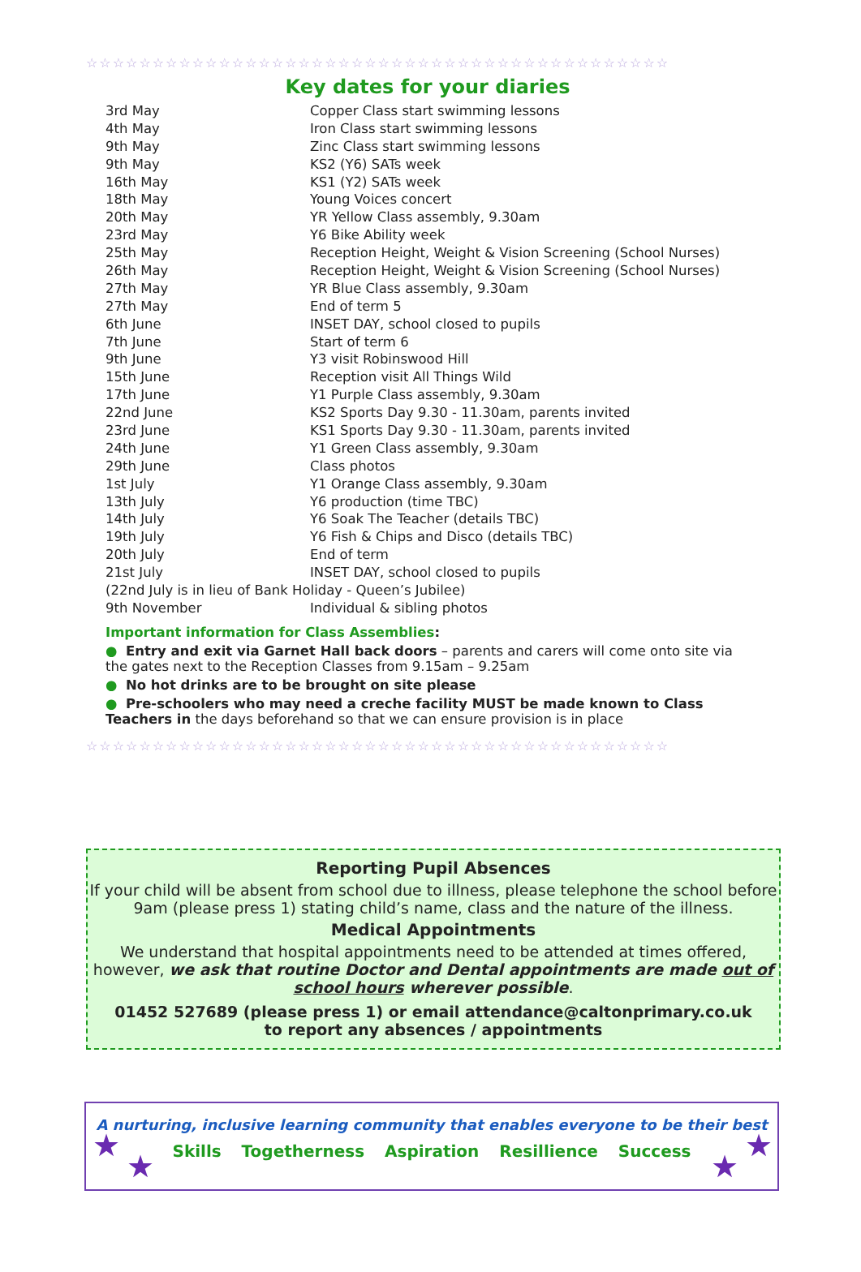☆☆☆☆☆☆☆☆☆☆☆☆☆☆☆☆☆☆☆☆☆☆☆☆☆☆☆☆☆☆☆☆☆☆☆☆☆☆☆☆☆☆☆☆
Key dates for your diaries
| 3rd May | Copper Class start swimming lessons |
| 4th May | Iron Class start swimming lessons |
| 9th May | Zinc Class start swimming lessons |
| 9th May | KS2 (Y6) SATs week |
| 16th May | KS1 (Y2) SATs week |
| 18th May | Young Voices concert |
| 20th May | YR Yellow Class assembly, 9.30am |
| 23rd May | Y6 Bike Ability week |
| 25th May | Reception Height, Weight & Vision Screening (School Nurses) |
| 26th May | Reception Height, Weight & Vision Screening (School Nurses) |
| 27th May | YR Blue Class assembly, 9.30am |
| 27th May | End of term 5 |
| 6th June | INSET DAY, school closed to pupils |
| 7th June | Start of term 6 |
| 9th June | Y3 visit Robinswood Hill |
| 15th June | Reception visit All Things Wild |
| 17th June | Y1 Purple Class assembly, 9.30am |
| 22nd June | KS2 Sports Day 9.30 - 11.30am, parents invited |
| 23rd June | KS1 Sports Day 9.30 - 11.30am, parents invited |
| 24th June | Y1 Green Class assembly, 9.30am |
| 29th June | Class photos |
| 1st July | Y1 Orange Class assembly, 9.30am |
| 13th July | Y6 production (time TBC) |
| 14th July | Y6 Soak The Teacher (details TBC) |
| 19th July | Y6 Fish & Chips and Disco (details TBC) |
| 20th July | End of term |
| 21st July | INSET DAY, school closed to pupils |
| (22nd July is in lieu of Bank Holiday - Queen’s Jubilee) | |
| 9th November | Individual & sibling photos |
Important information for Class Assemblies:
● Entry and exit via Garnet Hall back doors – parents and carers will come onto site via the gates next to the Reception Classes from 9.15am – 9.25am
● No hot drinks are to be brought on site please
● Pre-schoolers who may need a creche facility MUST be made known to Class Teachers in the days beforehand so that we can ensure provision is in place
☆☆☆☆☆☆☆☆☆☆☆☆☆☆☆☆☆☆☆☆☆☆☆☆☆☆☆☆☆☆☆☆☆☆☆☆☆☆☆☆☆☆☆☆
Reporting Pupil Absences
If your child will be absent from school due to illness, please telephone the school before 9am (please press 1) stating child’s name, class and the nature of the illness.
Medical Appointments
We understand that hospital appointments need to be attended at times offered, however, we ask that routine Doctor and Dental appointments are made out of school hours wherever possible.
01452 527689 (please press 1) or email attendance@caltonprimary.co.uk
to report any absences / appointments
★
★
★
★
A nurturing, inclusive learning community that enables everyone to be their best
Skills Togetherness Aspiration Resillience Success